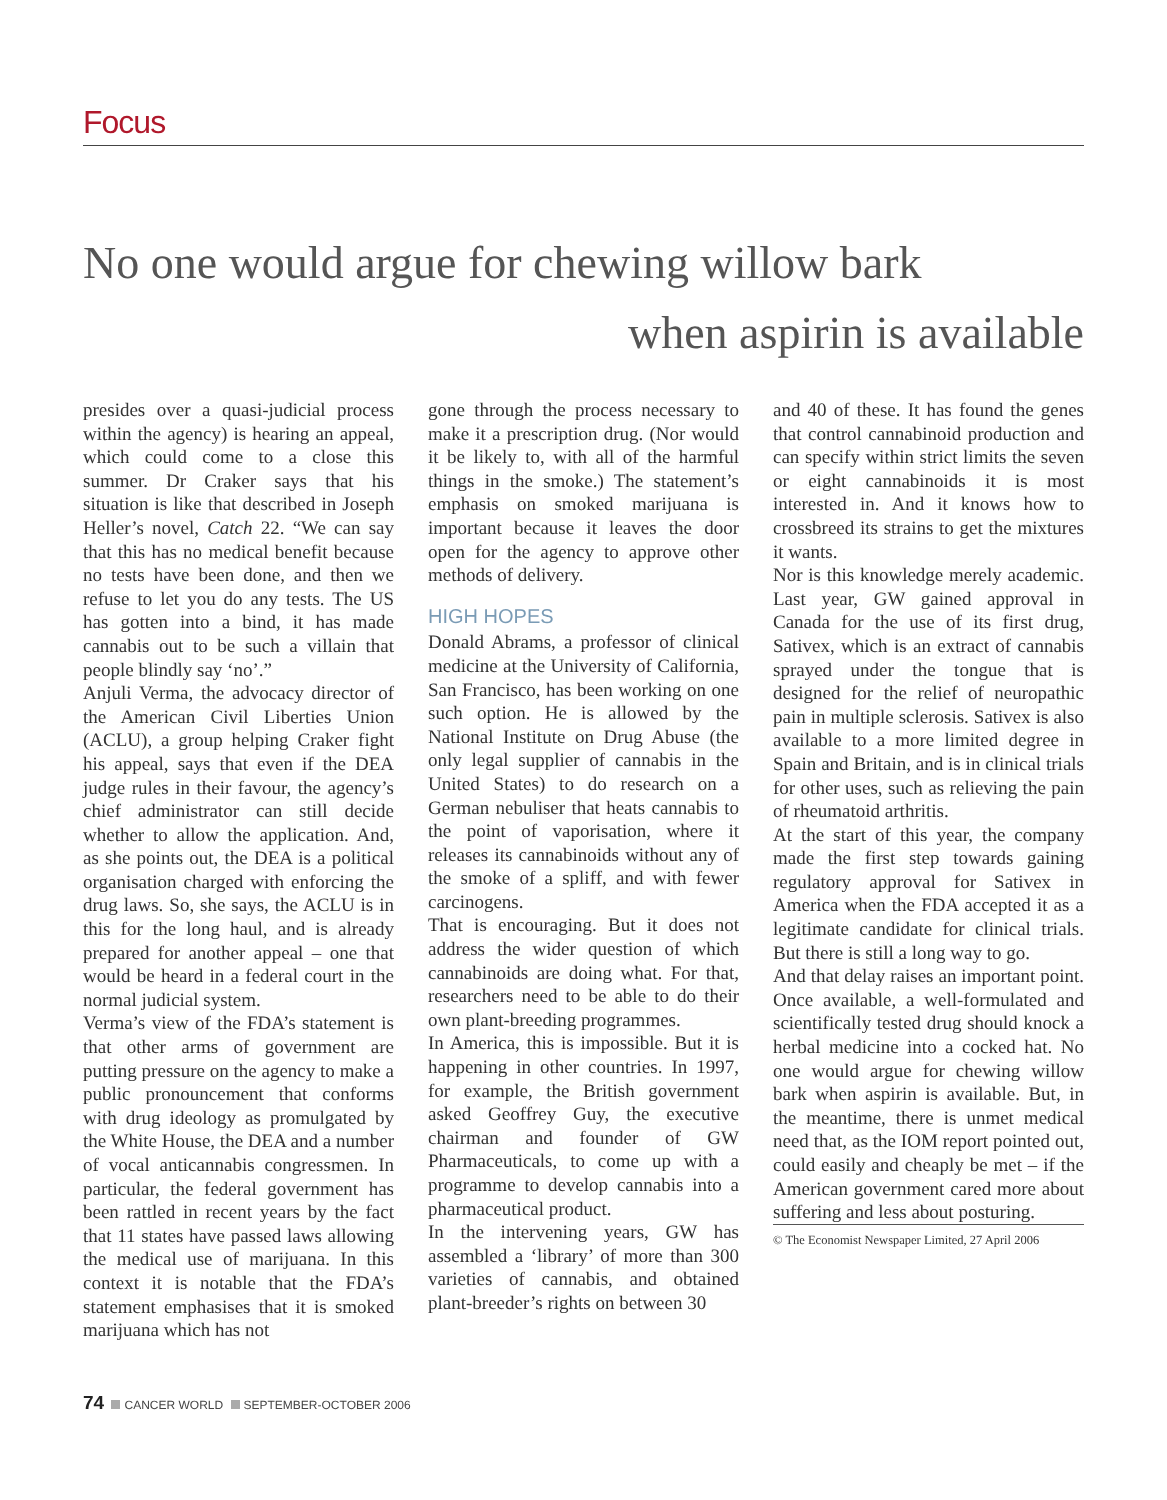Focus
No one would argue for chewing willow bark
when aspirin is available
presides over a quasi-judicial process within the agency) is hearing an appeal, which could come to a close this summer. Dr Craker says that his situation is like that described in Joseph Heller’s novel, Catch 22. “We can say that this has no medical benefit because no tests have been done, and then we refuse to let you do any tests. The US has gotten into a bind, it has made cannabis out to be such a villain that people blindly say ‘no’.”
Anjuli Verma, the advocacy director of the American Civil Liberties Union (ACLU), a group helping Craker fight his appeal, says that even if the DEA judge rules in their favour, the agency’s chief administrator can still decide whether to allow the application. And, as she points out, the DEA is a political organisation charged with enforcing the drug laws. So, she says, the ACLU is in this for the long haul, and is already prepared for another appeal – one that would be heard in a federal court in the normal judicial system.
Verma’s view of the FDA’s statement is that other arms of government are putting pressure on the agency to make a public pronouncement that conforms with drug ideology as promulgated by the White House, the DEA and a number of vocal anticannabis congressmen. In particular, the federal government has been rattled in recent years by the fact that 11 states have passed laws allowing the medical use of marijuana. In this context it is notable that the FDA’s statement emphasises that it is smoked marijuana which has not
gone through the process necessary to make it a prescription drug. (Nor would it be likely to, with all of the harmful things in the smoke.) The statement’s emphasis on smoked marijuana is important because it leaves the door open for the agency to approve other methods of delivery.
HIGH HOPES
Donald Abrams, a professor of clinical medicine at the University of California, San Francisco, has been working on one such option. He is allowed by the National Institute on Drug Abuse (the only legal supplier of cannabis in the United States) to do research on a German nebuliser that heats cannabis to the point of vaporisation, where it releases its cannabinoids without any of the smoke of a spliff, and with fewer carcinogens.
That is encouraging. But it does not address the wider question of which cannabinoids are doing what. For that, researchers need to be able to do their own plant-breeding programmes.
In America, this is impossible. But it is happening in other countries. In 1997, for example, the British government asked Geoffrey Guy, the executive chairman and founder of GW Pharmaceuticals, to come up with a programme to develop cannabis into a pharmaceutical product.
In the intervening years, GW has assembled a ‘library’ of more than 300 varieties of cannabis, and obtained plant-breeder’s rights on between 30
and 40 of these. It has found the genes that control cannabinoid production and can specify within strict limits the seven or eight cannabinoids it is most interested in. And it knows how to crossbreed its strains to get the mixtures it wants.
Nor is this knowledge merely academic. Last year, GW gained approval in Canada for the use of its first drug, Sativex, which is an extract of cannabis sprayed under the tongue that is designed for the relief of neuropathic pain in multiple sclerosis. Sativex is also available to a more limited degree in Spain and Britain, and is in clinical trials for other uses, such as relieving the pain of rheumatoid arthritis.
At the start of this year, the company made the first step towards gaining regulatory approval for Sativex in America when the FDA accepted it as a legitimate candidate for clinical trials. But there is still a long way to go.
And that delay raises an important point. Once available, a well-formulated and scientifically tested drug should knock a herbal medicine into a cocked hat. No one would argue for chewing willow bark when aspirin is available. But, in the meantime, there is unmet medical need that, as the IOM report pointed out, could easily and cheaply be met – if the American government cared more about suffering and less about posturing.
© The Economist Newspaper Limited, 27 April 2006
74 CANCER WORLD SEPTEMBER-OCTOBER 2006